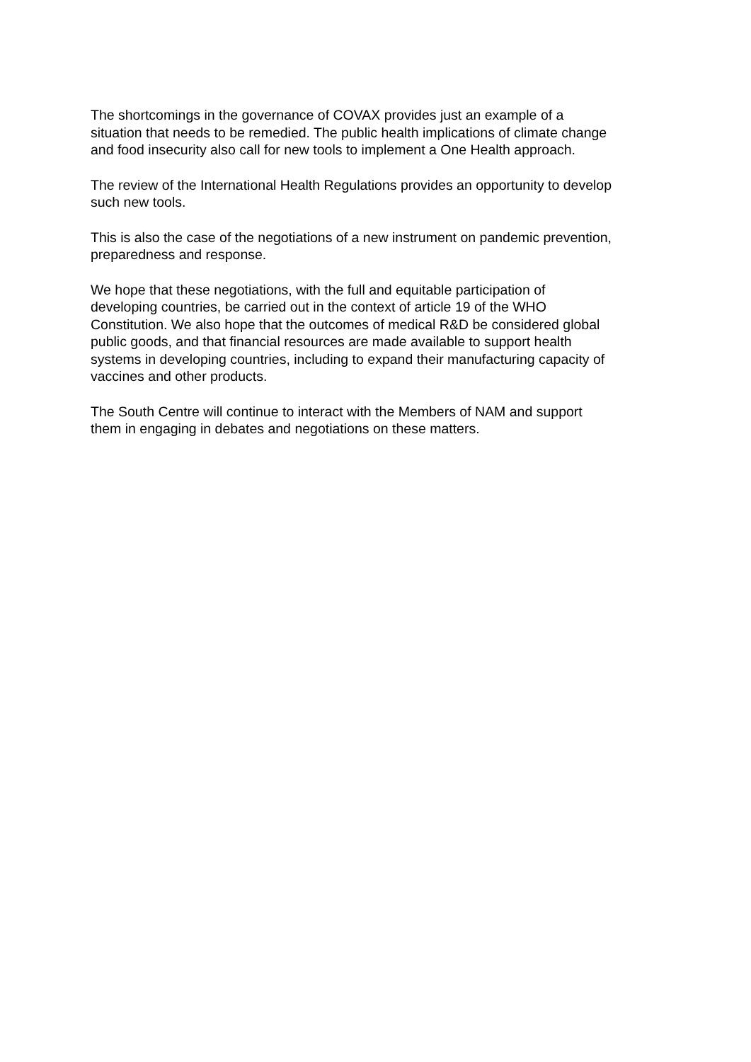The shortcomings in the governance of COVAX provides just an example of a
situation that needs to be remedied. The public health implications of climate change
and food insecurity also call for new tools to implement a One Health approach.
The review of the International Health Regulations provides an opportunity to develop
such new tools.
This is also the case of the negotiations of a new instrument on pandemic prevention,
preparedness and response.
We hope that these negotiations, with the full and equitable participation of
developing countries, be carried out in the context of article 19 of the WHO
Constitution. We also hope that the outcomes of medical R&D be considered global
public goods, and that financial resources are made available to support health
systems in developing countries, including to expand their manufacturing capacity of
vaccines and other products.
The South Centre will continue to interact with the Members of NAM and support
them in engaging in debates and negotiations on these matters.